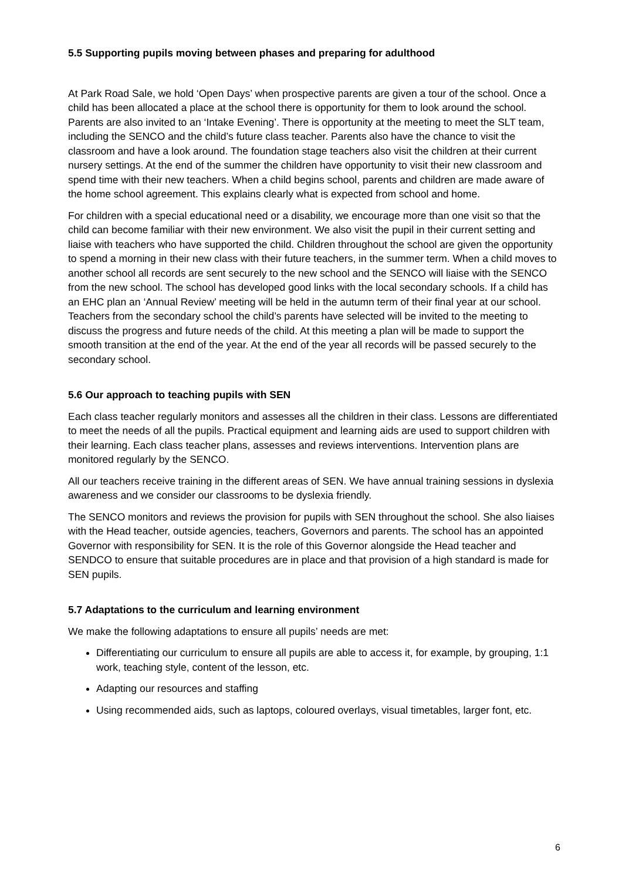5.5 Supporting pupils moving between phases and preparing for adulthood
At Park Road Sale, we hold ‘Open Days’ when prospective parents are given a tour of the school. Once a child has been allocated a place at the school there is opportunity for them to look around the school. Parents are also invited to an ‘Intake Evening’. There is opportunity at the meeting to meet the SLT team, including the SENCO and the child’s future class teacher. Parents also have the chance to visit the classroom and have a look around. The foundation stage teachers also visit the children at their current nursery settings. At the end of the summer the children have opportunity to visit their new classroom and spend time with their new teachers. When a child begins school, parents and children are made aware of the home school agreement. This explains clearly what is expected from school and home.
For children with a special educational need or a disability, we encourage more than one visit so that the child can become familiar with their new environment. We also visit the pupil in their current setting and liaise with teachers who have supported the child. Children throughout the school are given the opportunity to spend a morning in their new class with their future teachers, in the summer term. When a child moves to another school all records are sent securely to the new school and the SENCO will liaise with the SENCO from the new school. The school has developed good links with the local secondary schools. If a child has an EHC plan an ‘Annual Review’ meeting will be held in the autumn term of their final year at our school. Teachers from the secondary school the child’s parents have selected will be invited to the meeting to discuss the progress and future needs of the child. At this meeting a plan will be made to support the smooth transition at the end of the year. At the end of the year all records will be passed securely to the secondary school.
5.6 Our approach to teaching pupils with SEN
Each class teacher regularly monitors and assesses all the children in their class. Lessons are differentiated to meet the needs of all the pupils. Practical equipment and learning aids are used to support children with their learning. Each class teacher plans, assesses and reviews interventions. Intervention plans are monitored regularly by the SENCO.
All our teachers receive training in the different areas of SEN. We have annual training sessions in dyslexia awareness and we consider our classrooms to be dyslexia friendly.
The SENCO monitors and reviews the provision for pupils with SEN throughout the school. She also liaises with the Head teacher, outside agencies, teachers, Governors and parents. The school has an appointed Governor with responsibility for SEN. It is the role of this Governor alongside the Head teacher and SENDCO to ensure that suitable procedures are in place and that provision of a high standard is made for SEN pupils.
5.7 Adaptations to the curriculum and learning environment
We make the following adaptations to ensure all pupils’ needs are met:
Differentiating our curriculum to ensure all pupils are able to access it, for example, by grouping, 1:1 work, teaching style, content of the lesson, etc.
Adapting our resources and staffing
Using recommended aids, such as laptops, coloured overlays, visual timetables, larger font, etc.
6